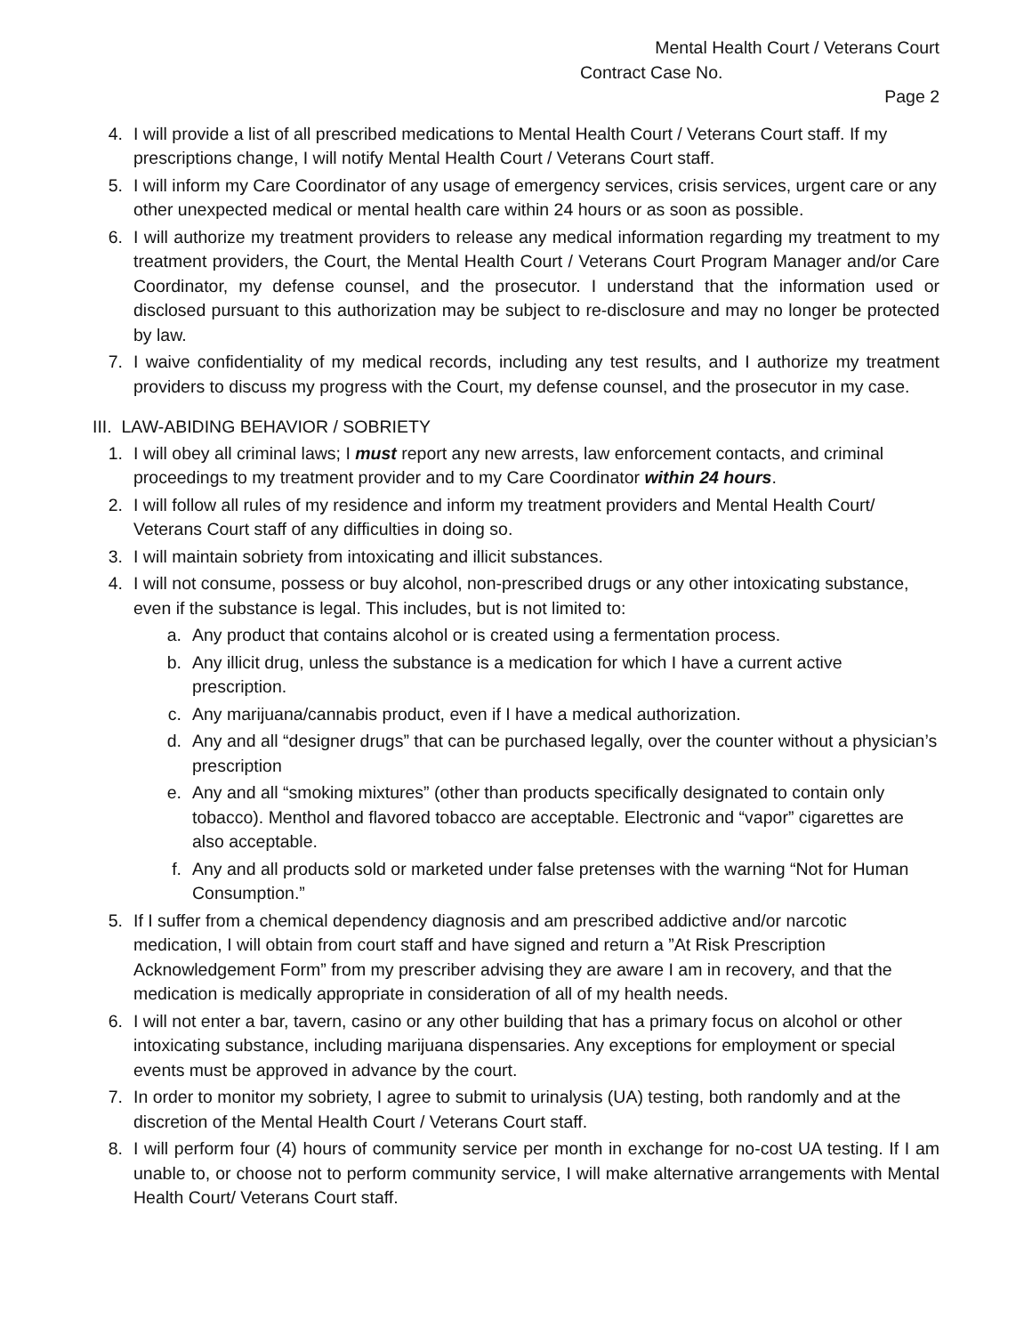Mental Health Court / Veterans Court
Contract Case No.
Page 2
4. I will provide a list of all prescribed medications to Mental Health Court / Veterans Court staff. If my prescriptions change, I will notify Mental Health Court / Veterans Court staff.
5. I will inform my Care Coordinator of any usage of emergency services, crisis services, urgent care or any other unexpected medical or mental health care within 24 hours or as soon as possible.
6. I will authorize my treatment providers to release any medical information regarding my treatment to my treatment providers, the Court, the Mental Health Court / Veterans Court Program Manager and/or Care Coordinator, my defense counsel, and the prosecutor. I understand that the information used or disclosed pursuant to this authorization may be subject to re-disclosure and may no longer be protected by law.
7. I waive confidentiality of my medical records, including any test results, and I authorize my treatment providers to discuss my progress with the Court, my defense counsel, and the prosecutor in my case.
III. LAW-ABIDING BEHAVIOR / SOBRIETY
1. I will obey all criminal laws; I must report any new arrests, law enforcement contacts, and criminal proceedings to my treatment provider and to my Care Coordinator within 24 hours.
2. I will follow all rules of my residence and inform my treatment providers and Mental Health Court/ Veterans Court staff of any difficulties in doing so.
3. I will maintain sobriety from intoxicating and illicit substances.
4. I will not consume, possess or buy alcohol, non-prescribed drugs or any other intoxicating substance, even if the substance is legal. This includes, but is not limited to:
a. Any product that contains alcohol or is created using a fermentation process.
b. Any illicit drug, unless the substance is a medication for which I have a current active prescription.
c. Any marijuana/cannabis product, even if I have a medical authorization.
d. Any and all “designer drugs” that can be purchased legally, over the counter without a physician’s prescription
e. Any and all “smoking mixtures” (other than products specifically designated to contain only tobacco). Menthol and flavored tobacco are acceptable. Electronic and “vapor” cigarettes are also acceptable.
f. Any and all products sold or marketed under false pretenses with the warning “Not for Human Consumption.”
5. If I suffer from a chemical dependency diagnosis and am prescribed addictive and/or narcotic medication, I will obtain from court staff and have signed and return a ”At Risk Prescription Acknowledgement Form” from my prescriber advising they are aware I am in recovery, and that the medication is medically appropriate in consideration of all of my health needs.
6. I will not enter a bar, tavern, casino or any other building that has a primary focus on alcohol or other intoxicating substance, including marijuana dispensaries. Any exceptions for employment or special events must be approved in advance by the court.
7. In order to monitor my sobriety, I agree to submit to urinalysis (UA) testing, both randomly and at the discretion of the Mental Health Court / Veterans Court staff.
8. I will perform four (4) hours of community service per month in exchange for no-cost UA testing. If I am unable to, or choose not to perform community service, I will make alternative arrangements with Mental Health Court/ Veterans Court staff.